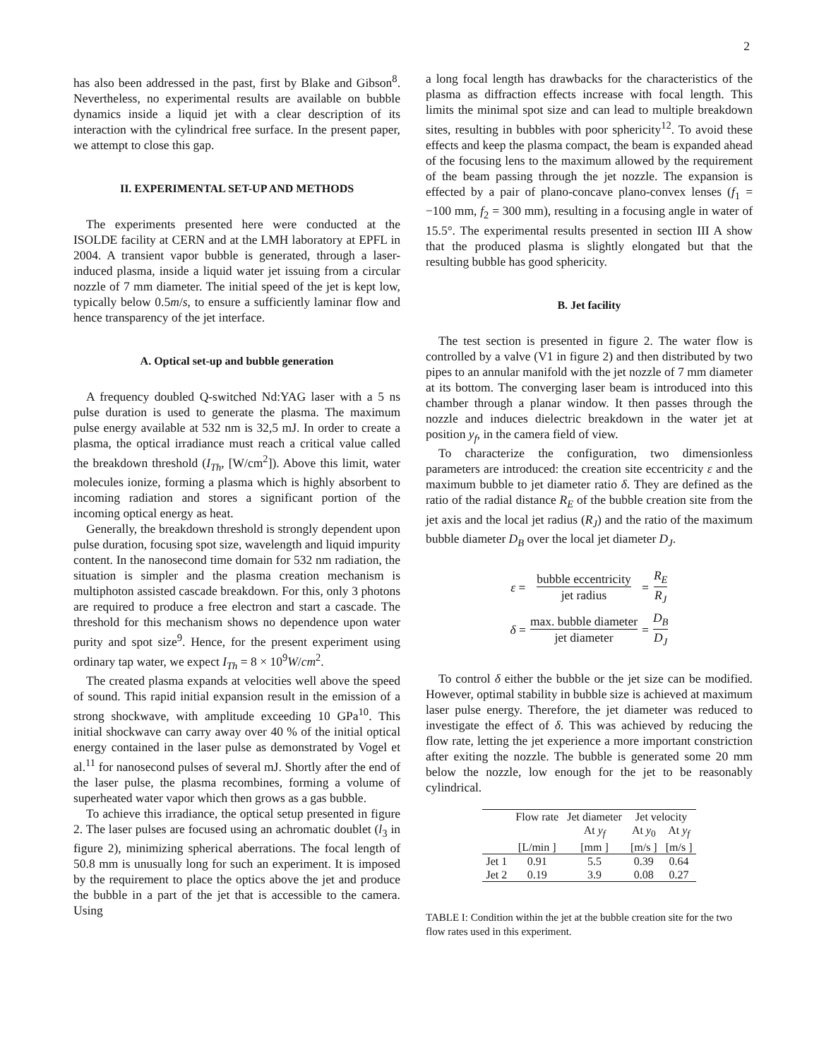2
has also been addressed in the past, first by Blake and Gibson<sup>8</sup>. Nevertheless, no experimental results are available on bubble dynamics inside a liquid jet with a clear description of its interaction with the cylindrical free surface. In the present paper, we attempt to close this gap.
II. EXPERIMENTAL SET-UP AND METHODS
The experiments presented here were conducted at the ISOLDE facility at CERN and at the LMH laboratory at EPFL in 2004. A transient vapor bubble is generated, through a laser-induced plasma, inside a liquid water jet issuing from a circular nozzle of 7 mm diameter. The initial speed of the jet is kept low, typically below 0.5m/s, to ensure a sufficiently laminar flow and hence transparency of the jet interface.
A. Optical set-up and bubble generation
A frequency doubled Q-switched Nd:YAG laser with a 5 ns pulse duration is used to generate the plasma. The maximum pulse energy available at 532 nm is 32,5 mJ. In order to create a plasma, the optical irradiance must reach a critical value called the breakdown threshold (I<sub>Th</sub>, [W/cm<sup>2</sup>]). Above this limit, water molecules ionize, forming a plasma which is highly absorbent to incoming radiation and stores a significant portion of the incoming optical energy as heat.
Generally, the breakdown threshold is strongly dependent upon pulse duration, focusing spot size, wavelength and liquid impurity content. In the nanosecond time domain for 532 nm radiation, the situation is simpler and the plasma creation mechanism is multiphoton assisted cascade breakdown. For this, only 3 photons are required to produce a free electron and start a cascade. The threshold for this mechanism shows no dependence upon water purity and spot size<sup>9</sup>. Hence, for the present experiment using ordinary tap water, we expect I<sub>Th</sub> = 8 × 10<sup>9</sup>W/cm<sup>2</sup>.
The created plasma expands at velocities well above the speed of sound. This rapid initial expansion result in the emission of a strong shockwave, with amplitude exceeding 10 GPa<sup>10</sup>. This initial shockwave can carry away over 40 % of the initial optical energy contained in the laser pulse as demonstrated by Vogel et al.<sup>11</sup> for nanosecond pulses of several mJ. Shortly after the end of the laser pulse, the plasma recombines, forming a volume of superheated water vapor which then grows as a gas bubble.
To achieve this irradiance, the optical setup presented in figure 2. The laser pulses are focused using an achromatic doublet (l<sub>3</sub> in figure 2), minimizing spherical aberrations. The focal length of 50.8 mm is unusually long for such an experiment. It is imposed by the requirement to place the optics above the jet and produce the bubble in a part of the jet that is accessible to the camera. Using
a long focal length has drawbacks for the characteristics of the plasma as diffraction effects increase with focal length. This limits the minimal spot size and can lead to multiple breakdown sites, resulting in bubbles with poor sphericity<sup>12</sup>. To avoid these effects and keep the plasma compact, the beam is expanded ahead of the focusing lens to the maximum allowed by the requirement of the beam passing through the jet nozzle. The expansion is effected by a pair of plano-concave plano-convex lenses (f<sub>1</sub> = −100 mm, f<sub>2</sub> = 300 mm), resulting in a focusing angle in water of 15.5°. The experimental results presented in section III A show that the produced plasma is slightly elongated but that the resulting bubble has good sphericity.
B. Jet facility
The test section is presented in figure 2. The water flow is controlled by a valve (V1 in figure 2) and then distributed by two pipes to an annular manifold with the jet nozzle of 7 mm diameter at its bottom. The converging laser beam is introduced into this chamber through a planar window. It then passes through the nozzle and induces dielectric breakdown in the water jet at position y<sub>f</sub>, in the camera field of view.
To characterize the configuration, two dimensionless parameters are introduced: the creation site eccentricity ε and the maximum bubble to jet diameter ratio δ. They are defined as the ratio of the radial distance R<sub>E</sub> of the bubble creation site from the jet axis and the local jet radius (R<sub>J</sub>) and the ratio of the maximum bubble diameter D<sub>B</sub> over the local jet diameter D<sub>J</sub>.
| ε = | bubble eccentricity jet radius | = | R<sub>E</sub> R<sub>J</sub> |
| δ = | max. bubble diameter jet diameter | = | D<sub>B</sub> D<sub>J</sub> |
To control δ either the bubble or the jet size can be modified. However, optimal stability in bubble size is achieved at maximum laser pulse energy. Therefore, the jet diameter was reduced to investigate the effect of δ. This was achieved by reducing the flow rate, letting the jet experience a more important constriction after exiting the nozzle. The bubble is generated some 20 mm below the nozzle, low enough for the jet to be reasonably cylindrical.
| | Flow rate | Jet diameter | Jet velocity | |
| --- | --- | --- | --- | --- |
| | | At y<sub>f</sub> | At y<sub>0</sub> | At y<sub>f</sub> |
| | [L/min ] | [mm ] | [m/s ] | [m/s ] |
| Jet 1 | 0.91 | 5.5 | 0.39 | 0.64 |
| Jet 2 | 0.19 | 3.9 | 0.08 | 0.27 |
TABLE I: Condition within the jet at the bubble creation site for the two flow rates used in this experiment.